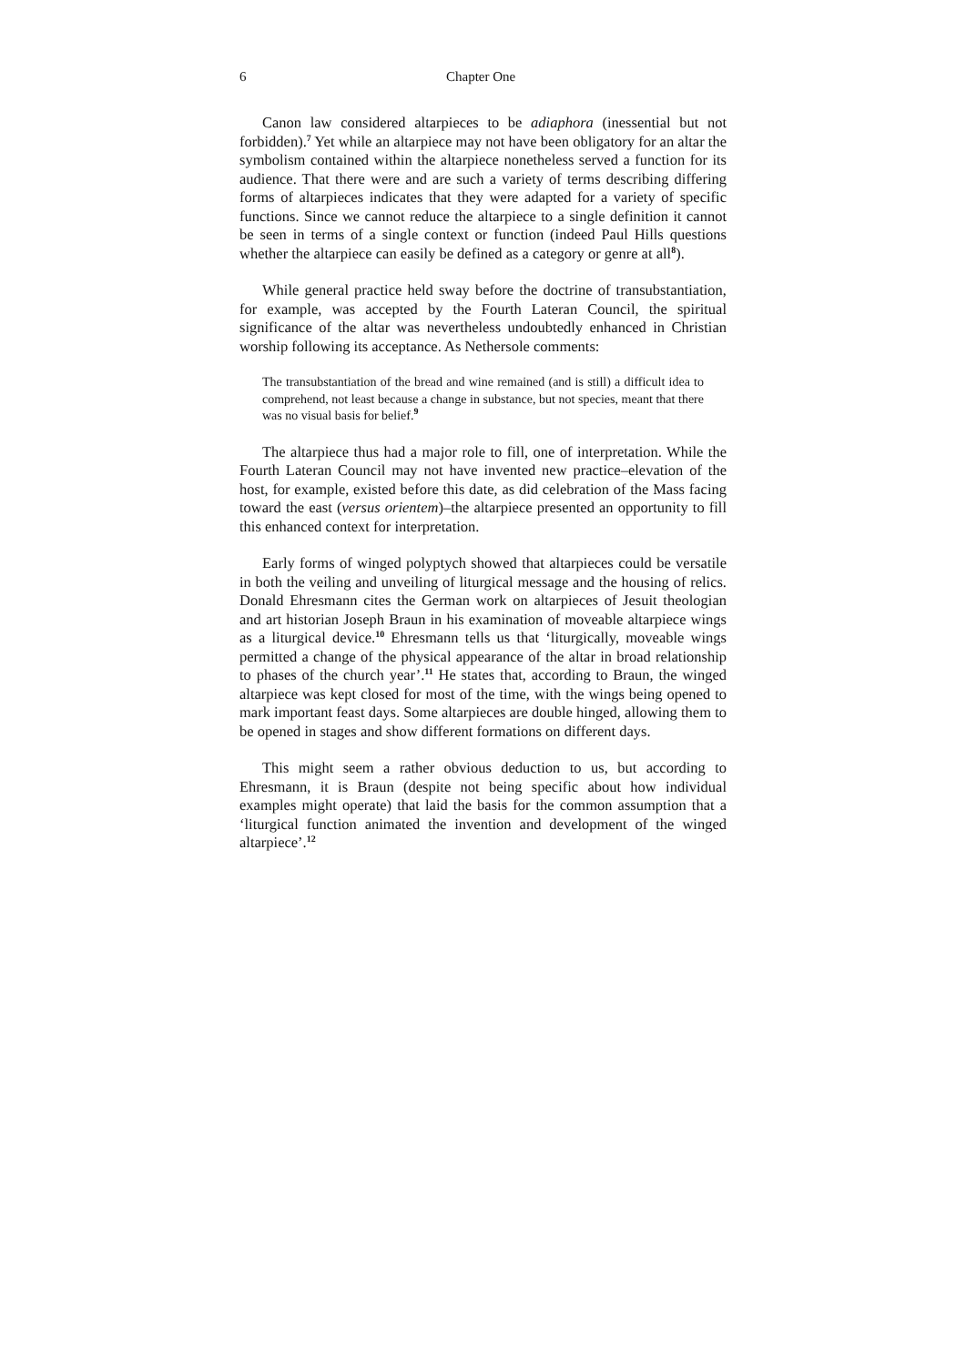6 Chapter One
Canon law considered altarpieces to be adiaphora (inessential but not forbidden).<sup>7</sup> Yet while an altarpiece may not have been obligatory for an altar the symbolism contained within the altarpiece nonetheless served a function for its audience. That there were and are such a variety of terms describing differing forms of altarpieces indicates that they were adapted for a variety of specific functions. Since we cannot reduce the altarpiece to a single definition it cannot be seen in terms of a single context or function (indeed Paul Hills questions whether the altarpiece can easily be defined as a category or genre at all<sup>8</sup>).
While general practice held sway before the doctrine of transubstantiation, for example, was accepted by the Fourth Lateran Council, the spiritual significance of the altar was nevertheless undoubtedly enhanced in Christian worship following its acceptance. As Nethersole comments:
The transubstantiation of the bread and wine remained (and is still) a difficult idea to comprehend, not least because a change in substance, but not species, meant that there was no visual basis for belief.<sup>9</sup>
The altarpiece thus had a major role to fill, one of interpretation. While the Fourth Lateran Council may not have invented new practice–elevation of the host, for example, existed before this date, as did celebration of the Mass facing toward the east (versus orientem)–the altarpiece presented an opportunity to fill this enhanced context for interpretation.
Early forms of winged polyptych showed that altarpieces could be versatile in both the veiling and unveiling of liturgical message and the housing of relics. Donald Ehresmann cites the German work on altarpieces of Jesuit theologian and art historian Joseph Braun in his examination of moveable altarpiece wings as a liturgical device.<sup>10</sup> Ehresmann tells us that ‘liturgically, moveable wings permitted a change of the physical appearance of the altar in broad relationship to phases of the church year’.<sup>11</sup> He states that, according to Braun, the winged altarpiece was kept closed for most of the time, with the wings being opened to mark important feast days. Some altarpieces are double hinged, allowing them to be opened in stages and show different formations on different days.
This might seem a rather obvious deduction to us, but according to Ehresmann, it is Braun (despite not being specific about how individual examples might operate) that laid the basis for the common assumption that a ‘liturgical function animated the invention and development of the winged altarpiece’.<sup>12</sup>